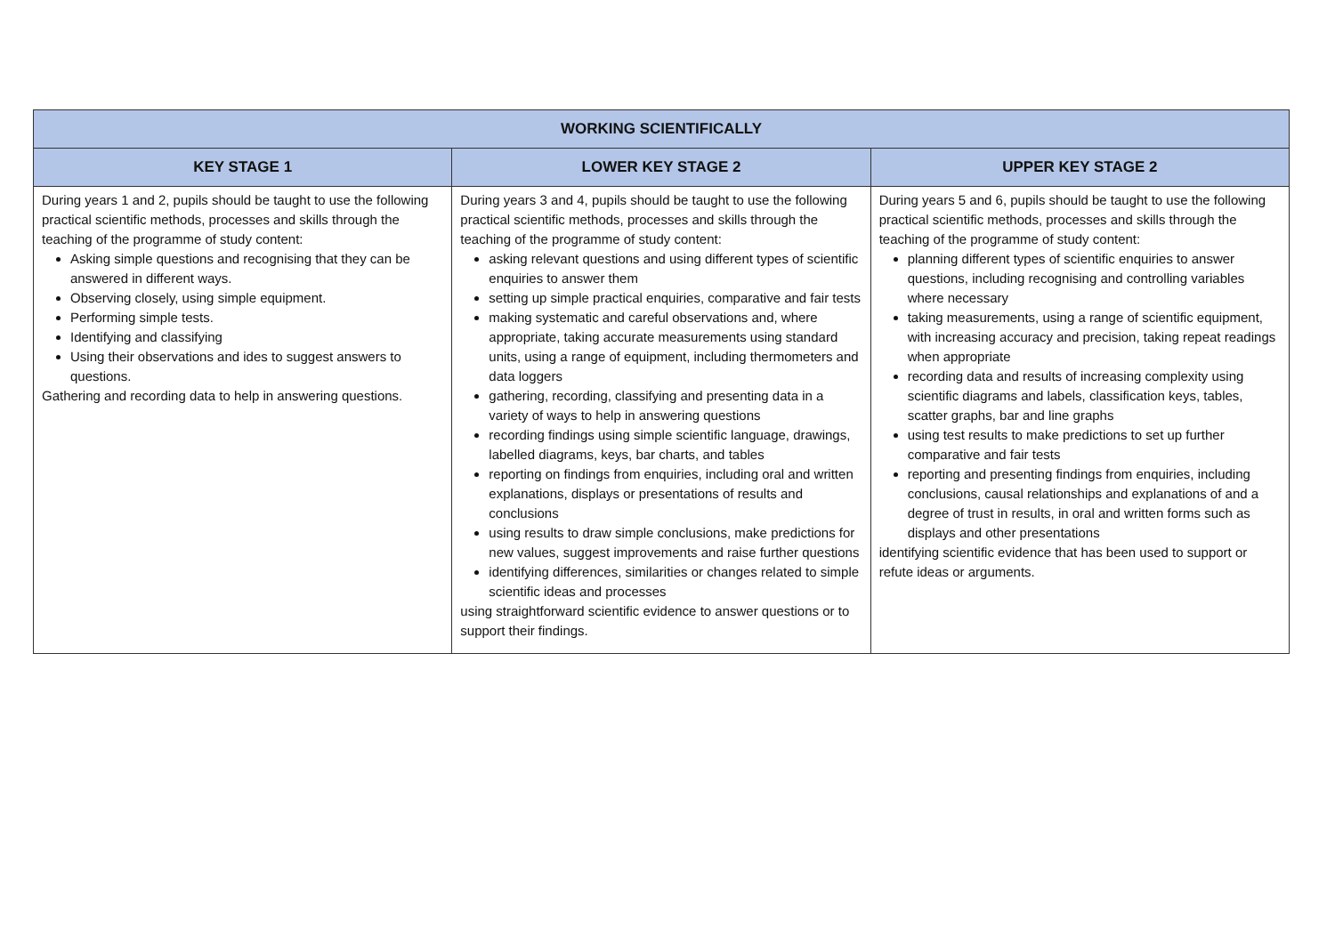| WORKING SCIENTIFICALLY | | |
| --- | --- | --- |
| KEY STAGE 1 | LOWER KEY STAGE 2 | UPPER KEY STAGE 2 |
| During years 1 and 2, pupils should be taught to use the following practical scientific methods, processes and skills through the teaching of the programme of study content: Asking simple questions and recognising that they can be answered in different ways. Observing closely, using simple equipment. Performing simple tests. Identifying and classifying Using their observations and ides to suggest answers to questions. Gathering and recording data to help in answering questions. | During years 3 and 4, pupils should be taught to use the following practical scientific methods, processes and skills through the teaching of the programme of study content: asking relevant questions and using different types of scientific enquiries to answer them setting up simple practical enquiries, comparative and fair tests making systematic and careful observations and, where appropriate, taking accurate measurements using standard units, using a range of equipment, including thermometers and data loggers gathering, recording, classifying and presenting data in a variety of ways to help in answering questions recording findings using simple scientific language, drawings, labelled diagrams, keys, bar charts, and tables reporting on findings from enquiries, including oral and written explanations, displays or presentations of results and conclusions using results to draw simple conclusions, make predictions for new values, suggest improvements and raise further questions identifying differences, similarities or changes related to simple scientific ideas and processes using straightforward scientific evidence to answer questions or to support their findings. | During years 5 and 6, pupils should be taught to use the following practical scientific methods, processes and skills through the teaching of the programme of study content: planning different types of scientific enquiries to answer questions, including recognising and controlling variables where necessary taking measurements, using a range of scientific equipment, with increasing accuracy and precision, taking repeat readings when appropriate recording data and results of increasing complexity using scientific diagrams and labels, classification keys, tables, scatter graphs, bar and line graphs using test results to make predictions to set up further comparative and fair tests reporting and presenting findings from enquiries, including conclusions, causal relationships and explanations of and a degree of trust in results, in oral and written forms such as displays and other presentations identifying scientific evidence that has been used to support or refute ideas or arguments. |